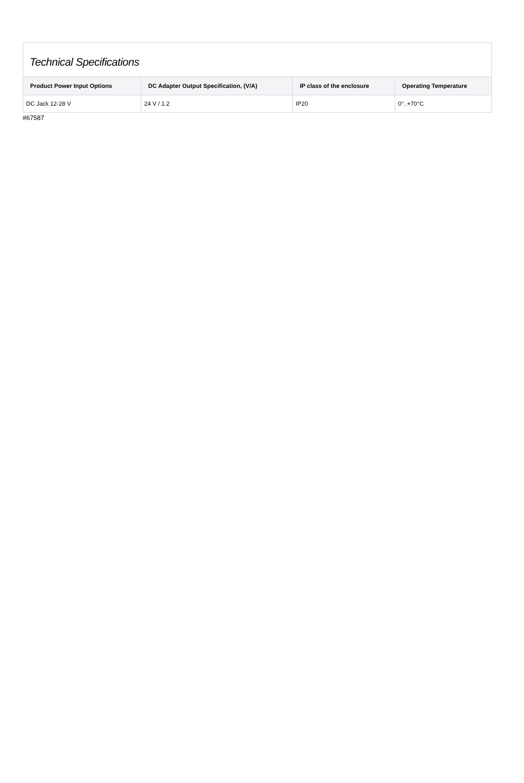Technical Specifications
| Product Power Input Options | DC Adapter Output Specification, (V/A) | IP class of the enclosure | Operating Temperature |
| --- | --- | --- | --- |
| DC Jack 12-28 V | 24 V / 1.2 | IP20 | 0°..+70°C |
#67587